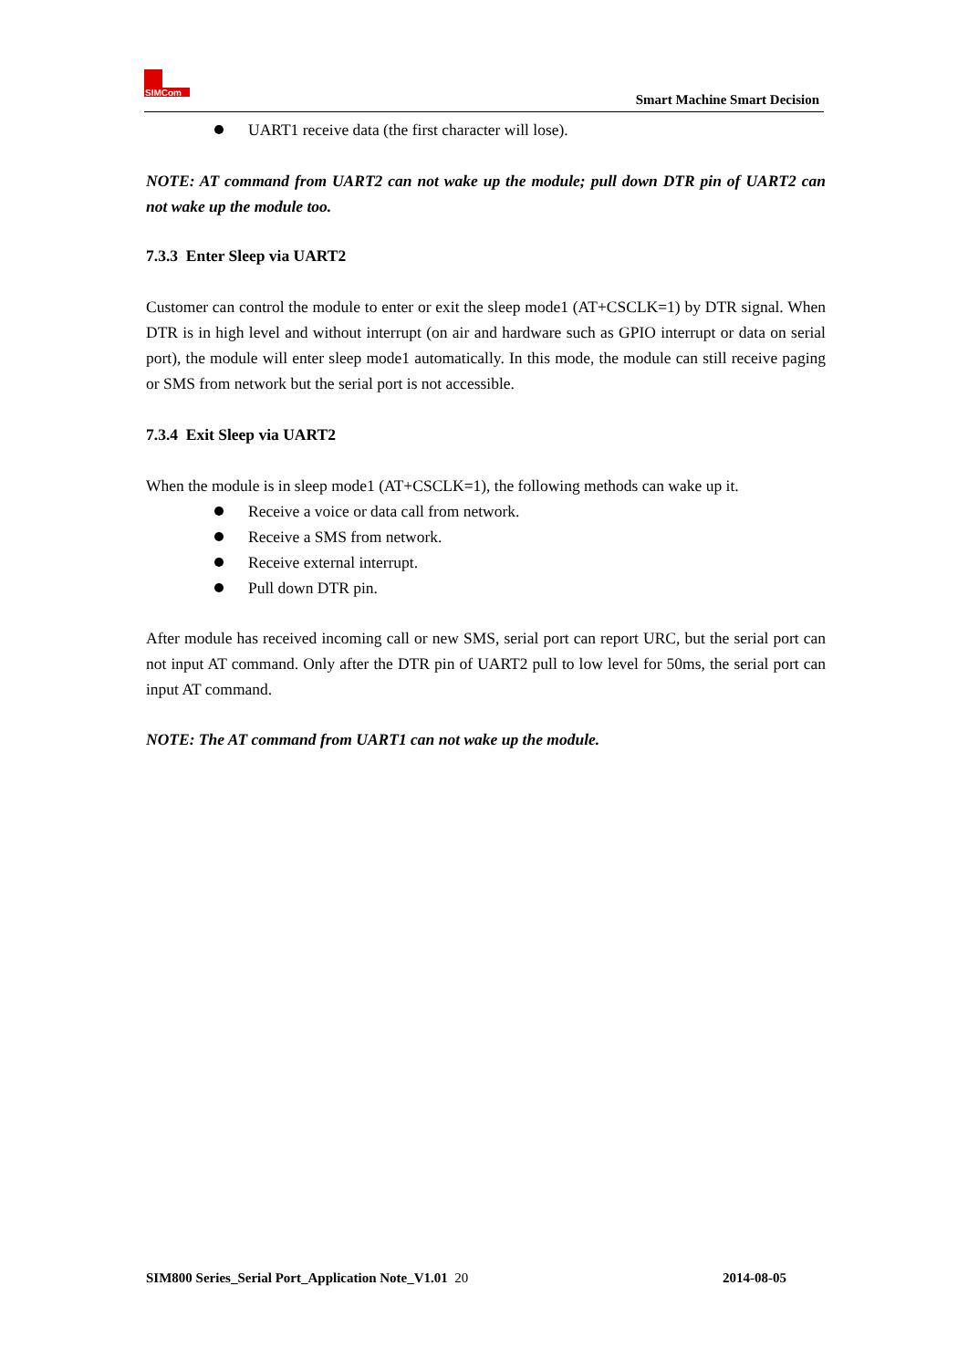SIMCom
Smart Machine Smart Decision
UART1 receive data (the first character will lose).
NOTE: AT command from UART2 can not wake up the module; pull down DTR pin of UART2 can not wake up the module too.
7.3.3 Enter Sleep via UART2
Customer can control the module to enter or exit the sleep mode1 (AT+CSCLK=1) by DTR signal. When DTR is in high level and without interrupt (on air and hardware such as GPIO interrupt or data on serial port), the module will enter sleep mode1 automatically. In this mode, the module can still receive paging or SMS from network but the serial port is not accessible.
7.3.4 Exit Sleep via UART2
When the module is in sleep mode1 (AT+CSCLK=1), the following methods can wake up it.
Receive a voice or data call from network.
Receive a SMS from network.
Receive external interrupt.
Pull down DTR pin.
After module has received incoming call or new SMS, serial port can report URC, but the serial port can not input AT command. Only after the DTR pin of UART2 pull to low level for 50ms, the serial port can input AT command.
NOTE: The AT command from UART1 can not wake up the module.
SIM800 Series_Serial Port_Application Note_V1.01 20
2014-08-05